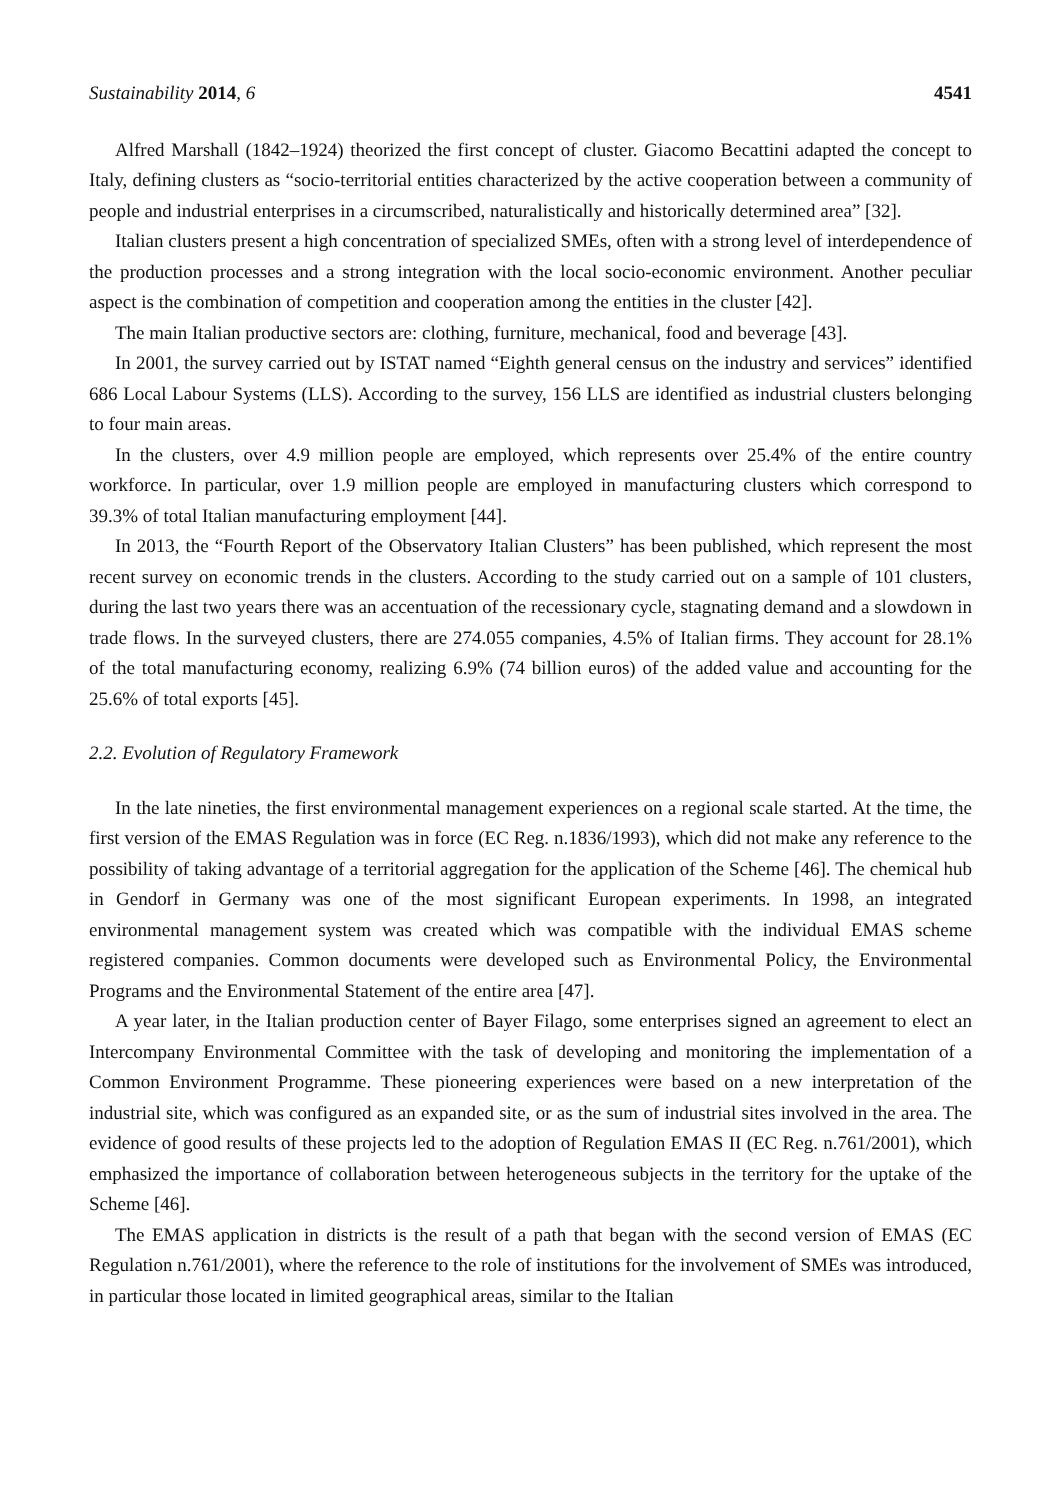Sustainability 2014, 6 4541
Alfred Marshall (1842–1924) theorized the first concept of cluster. Giacomo Becattini adapted the concept to Italy, defining clusters as “socio-territorial entities characterized by the active cooperation between a community of people and industrial enterprises in a circumscribed, naturalistically and historically determined area” [32].
Italian clusters present a high concentration of specialized SMEs, often with a strong level of interdependence of the production processes and a strong integration with the local socio-economic environment. Another peculiar aspect is the combination of competition and cooperation among the entities in the cluster [42].
The main Italian productive sectors are: clothing, furniture, mechanical, food and beverage [43].
In 2001, the survey carried out by ISTAT named “Eighth general census on the industry and services” identified 686 Local Labour Systems (LLS). According to the survey, 156 LLS are identified as industrial clusters belonging to four main areas.
In the clusters, over 4.9 million people are employed, which represents over 25.4% of the entire country workforce. In particular, over 1.9 million people are employed in manufacturing clusters which correspond to 39.3% of total Italian manufacturing employment [44].
In 2013, the “Fourth Report of the Observatory Italian Clusters” has been published, which represent the most recent survey on economic trends in the clusters. According to the study carried out on a sample of 101 clusters, during the last two years there was an accentuation of the recessionary cycle, stagnating demand and a slowdown in trade flows. In the surveyed clusters, there are 274.055 companies, 4.5% of Italian firms. They account for 28.1% of the total manufacturing economy, realizing 6.9% (74 billion euros) of the added value and accounting for the 25.6% of total exports [45].
2.2. Evolution of Regulatory Framework
In the late nineties, the first environmental management experiences on a regional scale started. At the time, the first version of the EMAS Regulation was in force (EC Reg. n.1836/1993), which did not make any reference to the possibility of taking advantage of a territorial aggregation for the application of the Scheme [46]. The chemical hub in Gendorf in Germany was one of the most significant European experiments. In 1998, an integrated environmental management system was created which was compatible with the individual EMAS scheme registered companies. Common documents were developed such as Environmental Policy, the Environmental Programs and the Environmental Statement of the entire area [47].
A year later, in the Italian production center of Bayer Filago, some enterprises signed an agreement to elect an Intercompany Environmental Committee with the task of developing and monitoring the implementation of a Common Environment Programme. These pioneering experiences were based on a new interpretation of the industrial site, which was configured as an expanded site, or as the sum of industrial sites involved in the area. The evidence of good results of these projects led to the adoption of Regulation EMAS II (EC Reg. n.761/2001), which emphasized the importance of collaboration between heterogeneous subjects in the territory for the uptake of the Scheme [46].
The EMAS application in districts is the result of a path that began with the second version of EMAS (EC Regulation n.761/2001), where the reference to the role of institutions for the involvement of SMEs was introduced, in particular those located in limited geographical areas, similar to the Italian